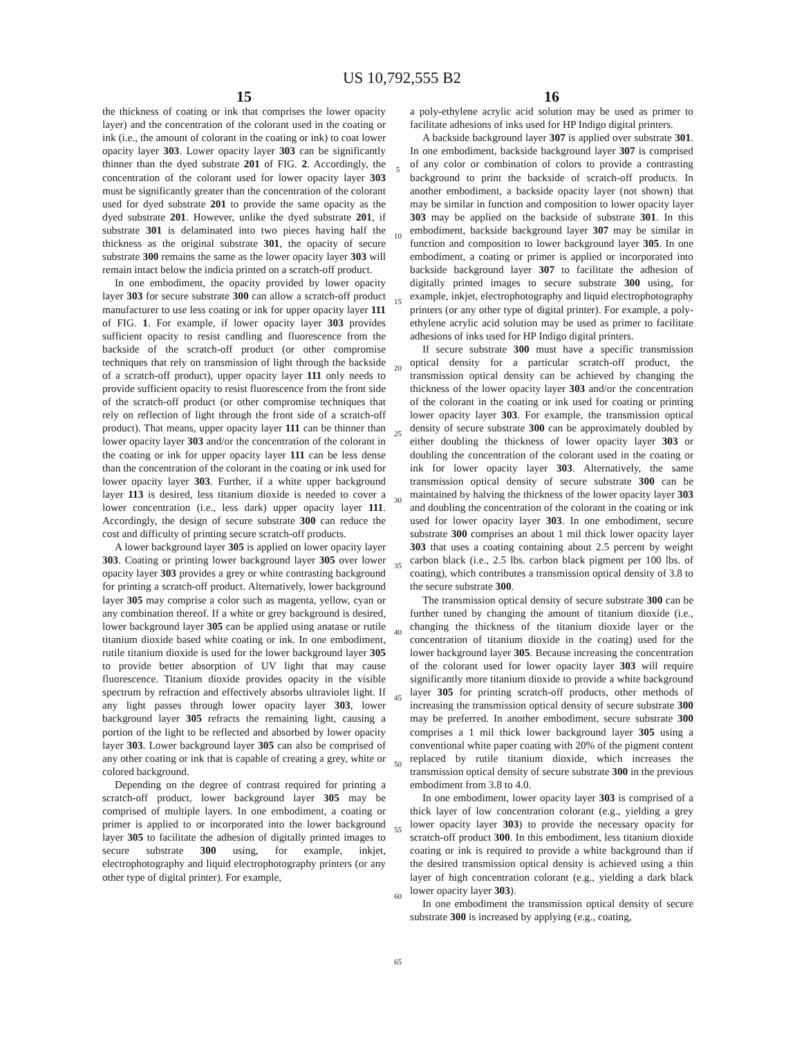US 10,792,555 B2
15
the thickness of coating or ink that comprises the lower opacity layer) and the concentration of the colorant used in the coating or ink (i.e., the amount of colorant in the coating or ink) to coat lower opacity layer 303. Lower opacity layer 303 can be significantly thinner than the dyed substrate 201 of FIG. 2. Accordingly, the concentration of the colorant used for lower opacity layer 303 must be significantly greater than the concentration of the colorant used for dyed substrate 201 to provide the same opacity as the dyed substrate 201. However, unlike the dyed substrate 201, if substrate 301 is delaminated into two pieces having half the thickness as the original substrate 301, the opacity of secure substrate 300 remains the same as the lower opacity layer 303 will remain intact below the indicia printed on a scratch-off product.
In one embodiment, the opacity provided by lower opacity layer 303 for secure substrate 300 can allow a scratch-off product manufacturer to use less coating or ink for upper opacity layer 111 of FIG. 1. For example, if lower opacity layer 303 provides sufficient opacity to resist candling and fluorescence from the backside of the scratch-off product (or other compromise techniques that rely on transmission of light through the backside of a scratch-off product), upper opacity layer 111 only needs to provide sufficient opacity to resist fluorescence from the front side of the scratch-off product (or other compromise techniques that rely on reflection of light through the front side of a scratch-off product). That means, upper opacity layer 111 can be thinner than lower opacity layer 303 and/or the concentration of the colorant in the coating or ink for upper opacity layer 111 can be less dense than the concentration of the colorant in the coating or ink used for lower opacity layer 303. Further, if a white upper background layer 113 is desired, less titanium dioxide is needed to cover a lower concentration (i.e., less dark) upper opacity layer 111. Accordingly, the design of secure substrate 300 can reduce the cost and difficulty of printing secure scratch-off products.
A lower background layer 305 is applied on lower opacity layer 303. Coating or printing lower background layer 305 over lower opacity layer 303 provides a grey or white contrasting background for printing a scratch-off product. Alternatively, lower background layer 305 may comprise a color such as magenta, yellow, cyan or any combination thereof. If a white or grey background is desired, lower background layer 305 can be applied using anatase or rutile titanium dioxide based white coating or ink. In one embodiment, rutile titanium dioxide is used for the lower background layer 305 to provide better absorption of UV light that may cause fluorescence. Titanium dioxide provides opacity in the visible spectrum by refraction and effectively absorbs ultraviolet light. If any light passes through lower opacity layer 303, lower background layer 305 refracts the remaining light, causing a portion of the light to be reflected and absorbed by lower opacity layer 303. Lower background layer 305 can also be comprised of any other coating or ink that is capable of creating a grey, white or colored background.
Depending on the degree of contrast required for printing a scratch-off product, lower background layer 305 may be comprised of multiple layers. In one embodiment, a coating or primer is applied to or incorporated into the lower background layer 305 to facilitate the adhesion of digitally printed images to secure substrate 300 using, for example, inkjet, electrophotography and liquid electrophotography printers (or any other type of digital printer). For example,
5
10
15
20
25
30
35
40
45
50
55
60
65
16
a poly-ethylene acrylic acid solution may be used as primer to facilitate adhesions of inks used for HP Indigo digital printers.
A backside background layer 307 is applied over substrate 301. In one embodiment, backside background layer 307 is comprised of any color or combination of colors to provide a contrasting background to print the backside of scratch-off products. In another embodiment, a backside opacity layer (not shown) that may be similar in function and composition to lower opacity layer 303 may be applied on the backside of substrate 301. In this embodiment, backside background layer 307 may be similar in function and composition to lower background layer 305. In one embodiment, a coating or primer is applied or incorporated into backside background layer 307 to facilitate the adhesion of digitally printed images to secure substrate 300 using, for example, inkjet, electrophotography and liquid electrophotography printers (or any other type of digital printer). For example, a poly-ethylene acrylic acid solution may be used as primer to facilitate adhesions of inks used for HP Indigo digital printers.
If secure substrate 300 must have a specific transmission optical density for a particular scratch-off product, the transmission optical density can be achieved by changing the thickness of the lower opacity layer 303 and/or the concentration of the colorant in the coating or ink used for coating or printing lower opacity layer 303. For example, the transmission optical density of secure substrate 300 can be approximately doubled by either doubling the thickness of lower opacity layer 303 or doubling the concentration of the colorant used in the coating or ink for lower opacity layer 303. Alternatively, the same transmission optical density of secure substrate 300 can be maintained by halving the thickness of the lower opacity layer 303 and doubling the concentration of the colorant in the coating or ink used for lower opacity layer 303. In one embodiment, secure substrate 300 comprises an about 1 mil thick lower opacity layer 303 that uses a coating containing about 2.5 percent by weight carbon black (i.e., 2.5 lbs. carbon black pigment per 100 lbs. of coating), which contributes a transmission optical density of 3.8 to the secure substrate 300.
The transmission optical density of secure substrate 300 can be further tuned by changing the amount of titanium dioxide (i.e., changing the thickness of the titanium dioxide layer or the concentration of titanium dioxide in the coating) used for the lower background layer 305. Because increasing the concentration of the colorant used for lower opacity layer 303 will require significantly more titanium dioxide to provide a white background layer 305 for printing scratch-off products, other methods of increasing the transmission optical density of secure substrate 300 may be preferred. In another embodiment, secure substrate 300 comprises a 1 mil thick lower background layer 305 using a conventional white paper coating with 20% of the pigment content replaced by rutile titanium dioxide, which increases the transmission optical density of secure substrate 300 in the previous embodiment from 3.8 to 4.0.
In one embodiment, lower opacity layer 303 is comprised of a thick layer of low concentration colorant (e.g., yielding a grey lower opacity layer 303) to provide the necessary opacity for scratch-off product 300. In this embodiment, less titanium dioxide coating or ink is required to provide a white background than if the desired transmission optical density is achieved using a thin layer of high concentration colorant (e.g., yielding a dark black lower opacity layer 303).
In one embodiment the transmission optical density of secure substrate 300 is increased by applying (e.g., coating,